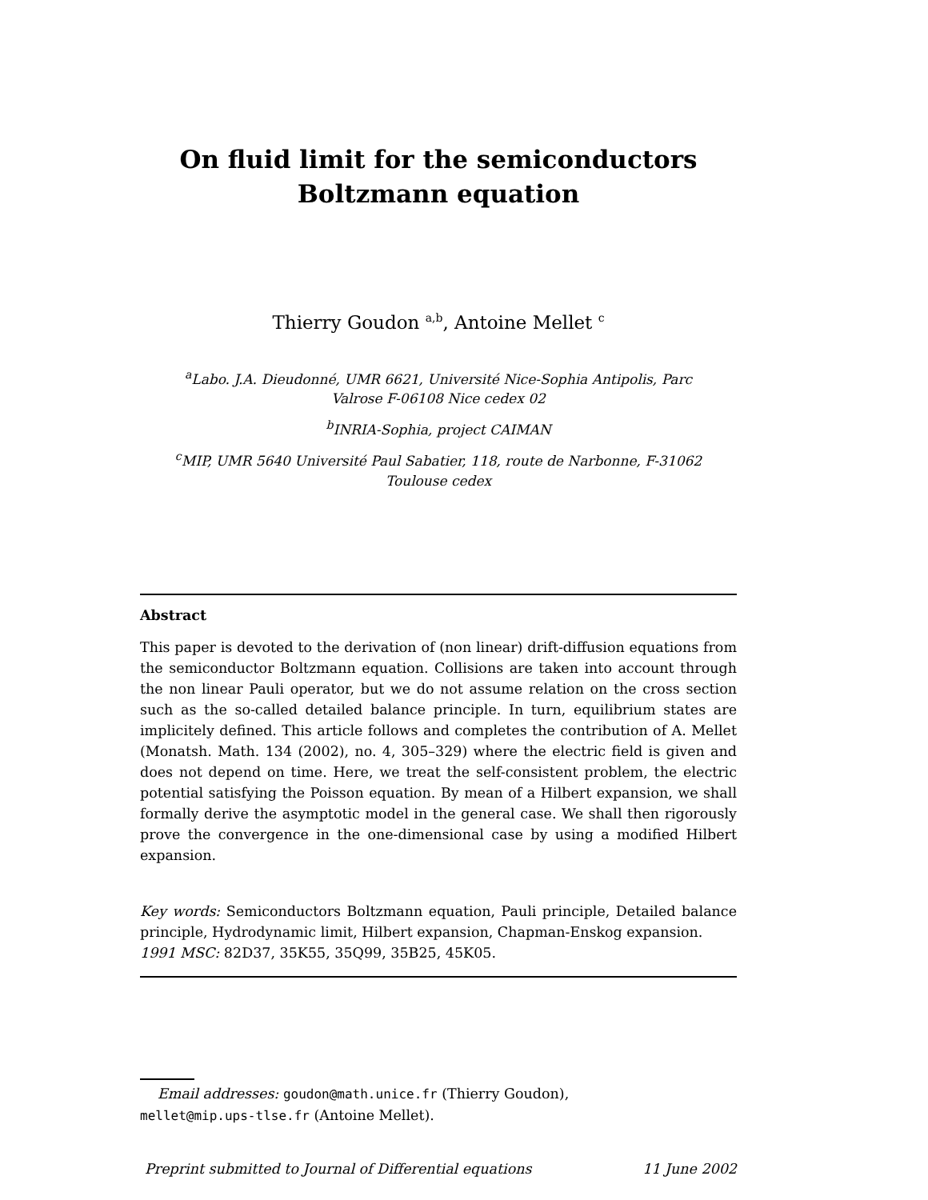On fluid limit for the semiconductors
Boltzmann equation
Thierry Goudon <sup>a,b</sup>, Antoine Mellet <sup>c</sup>
<sup>a</sup> Labo. J.A. Dieudonné, UMR 6621, Université Nice-Sophia Antipolis, Parc
Valrose F-06108 Nice cedex 02
<sup>b</sup> INRIA-Sophia, project CAIMAN
<sup>c</sup> MIP, UMR 5640 Université Paul Sabatier, 118, route de Narbonne, F-31062
Toulouse cedex
Abstract
This paper is devoted to the derivation of (non linear) drift-diffusion equations from the semiconductor Boltzmann equation. Collisions are taken into account through the non linear Pauli operator, but we do not assume relation on the cross section such as the so-called detailed balance principle. In turn, equilibrium states are implicitely defined. This article follows and completes the contribution of A. Mellet (Monatsh. Math. 134 (2002), no. 4, 305–329) where the electric field is given and does not depend on time. Here, we treat the self-consistent problem, the electric potential satisfying the Poisson equation. By mean of a Hilbert expansion, we shall formally derive the asymptotic model in the general case. We shall then rigorously prove the convergence in the one-dimensional case by using a modified Hilbert expansion.
Key words: Semiconductors Boltzmann equation, Pauli principle, Detailed balance principle, Hydrodynamic limit, Hilbert expansion, Chapman-Enskog expansion.
1991 MSC: 82D37, 35K55, 35Q99, 35B25, 45K05.
Email addresses: goudon@math.unice.fr (Thierry Goudon),
mellet@mip.ups-tlse.fr (Antoine Mellet).
Preprint submitted to Journal of Differential equations 11 June 2002